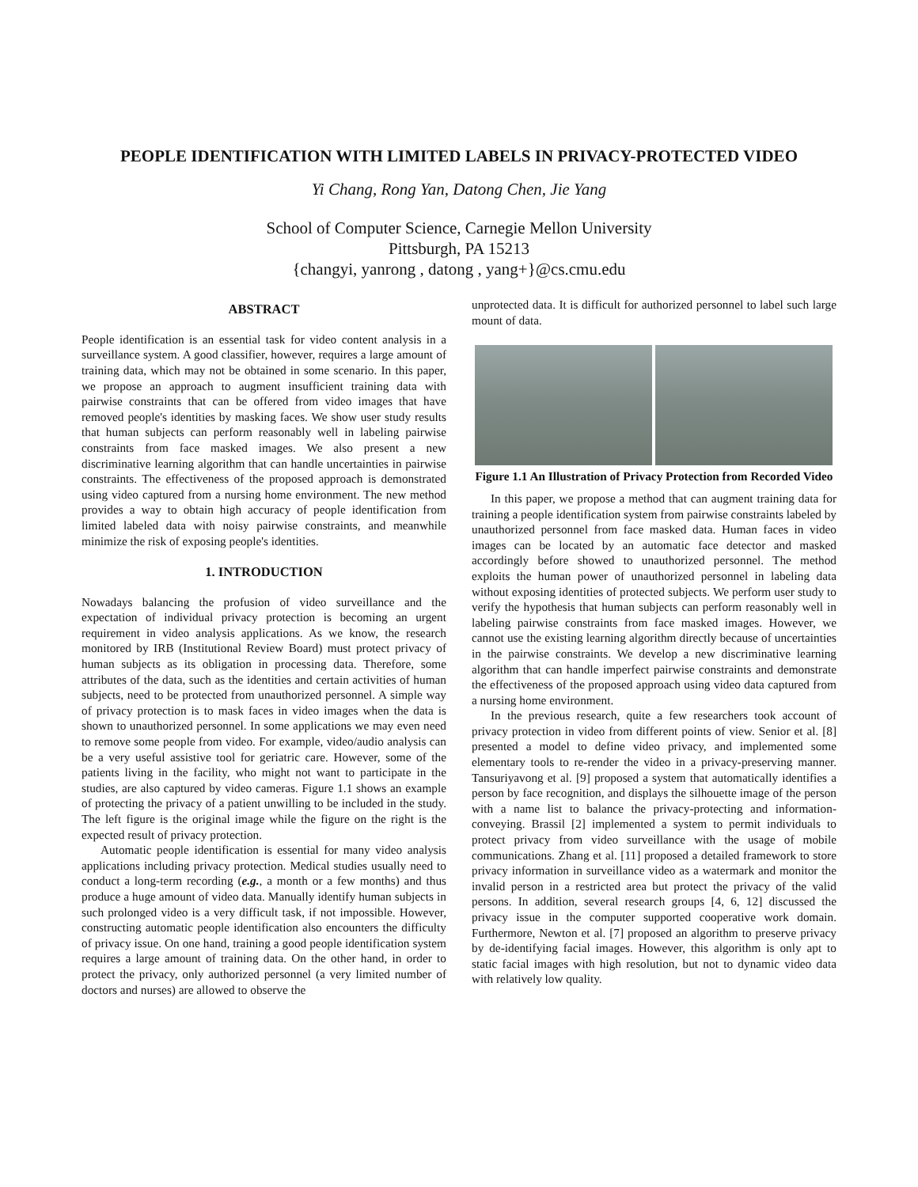PEOPLE IDENTIFICATION WITH LIMITED LABELS IN PRIVACY-PROTECTED VIDEO
Yi Chang, Rong Yan, Datong Chen, Jie Yang
School of Computer Science, Carnegie Mellon University
Pittsburgh, PA 15213
{changyi, yanrong , datong , yang+}@cs.cmu.edu
ABSTRACT
People identification is an essential task for video content analysis in a surveillance system. A good classifier, however, requires a large amount of training data, which may not be obtained in some scenario. In this paper, we propose an approach to augment insufficient training data with pairwise constraints that can be offered from video images that have removed people's identities by masking faces. We show user study results that human subjects can perform reasonably well in labeling pairwise constraints from face masked images. We also present a new discriminative learning algorithm that can handle uncertainties in pairwise constraints. The effectiveness of the proposed approach is demonstrated using video captured from a nursing home environment. The new method provides a way to obtain high accuracy of people identification from limited labeled data with noisy pairwise constraints, and meanwhile minimize the risk of exposing people's identities.
1. INTRODUCTION
Nowadays balancing the profusion of video surveillance and the expectation of individual privacy protection is becoming an urgent requirement in video analysis applications. As we know, the research monitored by IRB (Institutional Review Board) must protect privacy of human subjects as its obligation in processing data. Therefore, some attributes of the data, such as the identities and certain activities of human subjects, need to be protected from unauthorized personnel. A simple way of privacy protection is to mask faces in video images when the data is shown to unauthorized personnel. In some applications we may even need to remove some people from video. For example, video/audio analysis can be a very useful assistive tool for geriatric care. However, some of the patients living in the facility, who might not want to participate in the studies, are also captured by video cameras. Figure 1.1 shows an example of protecting the privacy of a patient unwilling to be included in the study. The left figure is the original image while the figure on the right is the expected result of privacy protection.
Automatic people identification is essential for many video analysis applications including privacy protection. Medical studies usually need to conduct a long-term recording (e.g., a month or a few months) and thus produce a huge amount of video data. Manually identify human subjects in such prolonged video is a very difficult task, if not impossible. However, constructing automatic people identification also encounters the difficulty of privacy issue. On one hand, training a good people identification system requires a large amount of training data. On the other hand, in order to protect the privacy, only authorized personnel (a very limited number of doctors and nurses) are allowed to observe the
unprotected data. It is difficult for authorized personnel to label such large mount of data.
Figure 1.1 An Illustration of Privacy Protection from Recorded Video
In this paper, we propose a method that can augment training data for training a people identification system from pairwise constraints labeled by unauthorized personnel from face masked data. Human faces in video images can be located by an automatic face detector and masked accordingly before showed to unauthorized personnel. The method exploits the human power of unauthorized personnel in labeling data without exposing identities of protected subjects. We perform user study to verify the hypothesis that human subjects can perform reasonably well in labeling pairwise constraints from face masked images. However, we cannot use the existing learning algorithm directly because of uncertainties in the pairwise constraints. We develop a new discriminative learning algorithm that can handle imperfect pairwise constraints and demonstrate the effectiveness of the proposed approach using video data captured from a nursing home environment.
In the previous research, quite a few researchers took account of privacy protection in video from different points of view. Senior et al. [8] presented a model to define video privacy, and implemented some elementary tools to re-render the video in a privacy-preserving manner. Tansuriyavong et al. [9] proposed a system that automatically identifies a person by face recognition, and displays the silhouette image of the person with a name list to balance the privacy-protecting and information-conveying. Brassil [2] implemented a system to permit individuals to protect privacy from video surveillance with the usage of mobile communications. Zhang et al. [11] proposed a detailed framework to store privacy information in surveillance video as a watermark and monitor the invalid person in a restricted area but protect the privacy of the valid persons. In addition, several research groups [4, 6, 12] discussed the privacy issue in the computer supported cooperative work domain. Furthermore, Newton et al. [7] proposed an algorithm to preserve privacy by de-identifying facial images. However, this algorithm is only apt to static facial images with high resolution, but not to dynamic video data with relatively low quality.